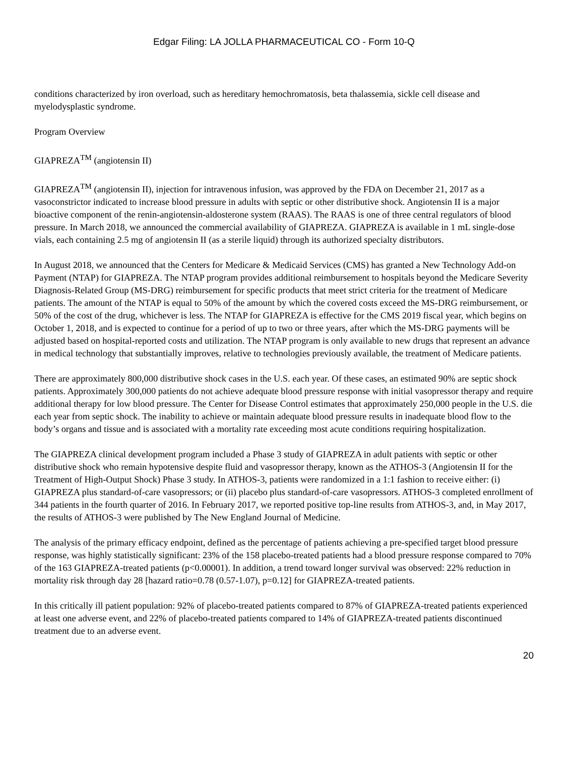Edgar Filing: LA JOLLA PHARMACEUTICAL CO - Form 10-Q
conditions characterized by iron overload, such as hereditary hemochromatosis, beta thalassemia, sickle cell disease and myelodysplastic syndrome.
Program Overview
GIAPREZA<sup>TM</sup> (angiotensin II)
GIAPREZA<sup>TM</sup> (angiotensin II), injection for intravenous infusion, was approved by the FDA on December 21, 2017 as a vasoconstrictor indicated to increase blood pressure in adults with septic or other distributive shock. Angiotensin II is a major bioactive component of the renin-angiotensin-aldosterone system (RAAS). The RAAS is one of three central regulators of blood pressure. In March 2018, we announced the commercial availability of GIAPREZA. GIAPREZA is available in 1 mL single-dose vials, each containing 2.5 mg of angiotensin II (as a sterile liquid) through its authorized specialty distributors.
In August 2018, we announced that the Centers for Medicare & Medicaid Services (CMS) has granted a New Technology Add-on Payment (NTAP) for GIAPREZA. The NTAP program provides additional reimbursement to hospitals beyond the Medicare Severity Diagnosis-Related Group (MS-DRG) reimbursement for specific products that meet strict criteria for the treatment of Medicare patients. The amount of the NTAP is equal to 50% of the amount by which the covered costs exceed the MS-DRG reimbursement, or 50% of the cost of the drug, whichever is less. The NTAP for GIAPREZA is effective for the CMS 2019 fiscal year, which begins on October 1, 2018, and is expected to continue for a period of up to two or three years, after which the MS-DRG payments will be adjusted based on hospital-reported costs and utilization. The NTAP program is only available to new drugs that represent an advance in medical technology that substantially improves, relative to technologies previously available, the treatment of Medicare patients.
There are approximately 800,000 distributive shock cases in the U.S. each year. Of these cases, an estimated 90% are septic shock patients. Approximately 300,000 patients do not achieve adequate blood pressure response with initial vasopressor therapy and require additional therapy for low blood pressure. The Center for Disease Control estimates that approximately 250,000 people in the U.S. die each year from septic shock. The inability to achieve or maintain adequate blood pressure results in inadequate blood flow to the body’s organs and tissue and is associated with a mortality rate exceeding most acute conditions requiring hospitalization.
The GIAPREZA clinical development program included a Phase 3 study of GIAPREZA in adult patients with septic or other distributive shock who remain hypotensive despite fluid and vasopressor therapy, known as the ATHOS-3 (Angiotensin II for the Treatment of High-Output Shock) Phase 3 study. In ATHOS-3, patients were randomized in a 1:1 fashion to receive either: (i) GIAPREZA plus standard-of-care vasopressors; or (ii) placebo plus standard-of-care vasopressors. ATHOS-3 completed enrollment of 344 patients in the fourth quarter of 2016. In February 2017, we reported positive top-line results from ATHOS-3, and, in May 2017, the results of ATHOS-3 were published by The New England Journal of Medicine.
The analysis of the primary efficacy endpoint, defined as the percentage of patients achieving a pre-specified target blood pressure response, was highly statistically significant: 23% of the 158 placebo-treated patients had a blood pressure response compared to 70% of the 163 GIAPREZA-treated patients (p<0.00001). In addition, a trend toward longer survival was observed: 22% reduction in mortality risk through day 28 [hazard ratio=0.78 (0.57-1.07), p=0.12] for GIAPREZA-treated patients.
In this critically ill patient population: 92% of placebo-treated patients compared to 87% of GIAPREZA-treated patients experienced at least one adverse event, and 22% of placebo-treated patients compared to 14% of GIAPREZA-treated patients discontinued treatment due to an adverse event.
20